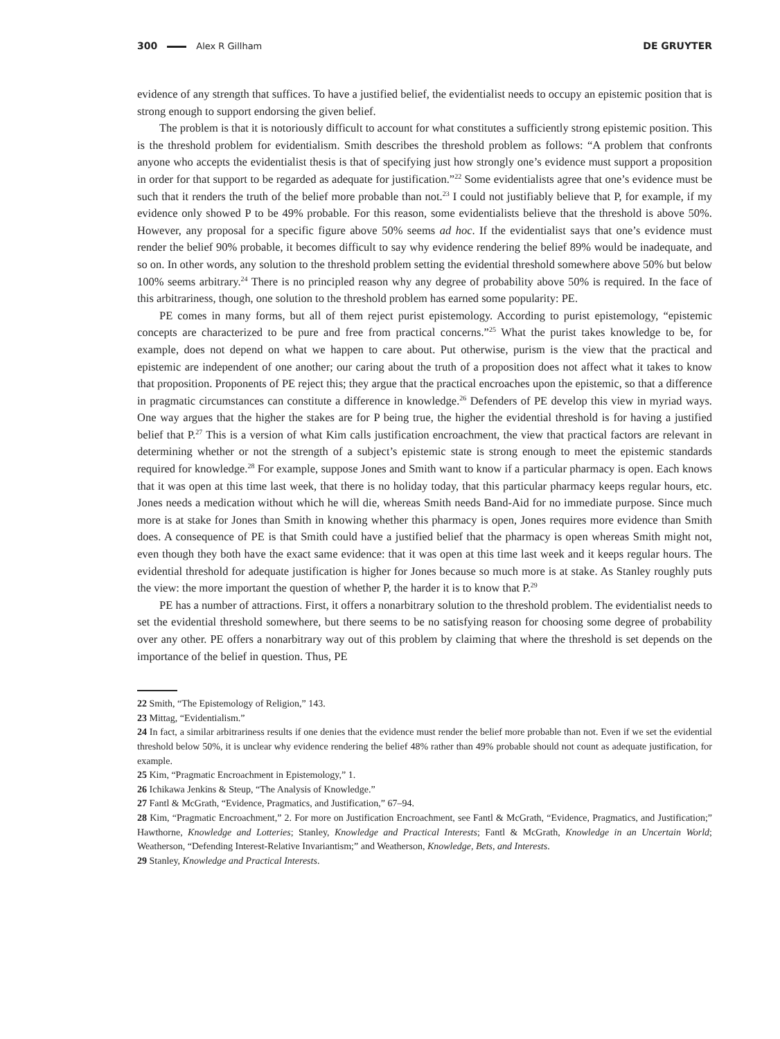300 Alex R Gillham DE GRUYTER
evidence of any strength that suffices. To have a justified belief, the evidentialist needs to occupy an epistemic position that is strong enough to support endorsing the given belief.
The problem is that it is notoriously difficult to account for what constitutes a sufficiently strong epistemic position. This is the threshold problem for evidentialism. Smith describes the threshold problem as follows: “A problem that confronts anyone who accepts the evidentialist thesis is that of specifying just how strongly one’s evidence must support a proposition in order for that support to be regarded as adequate for justification.”<sup>22</sup> Some evidentialists agree that one’s evidence must be such that it renders the truth of the belief more probable than not.<sup>23</sup> I could not justifiably believe that P, for example, if my evidence only showed P to be 49% probable. For this reason, some evidentialists believe that the threshold is above 50%. However, any proposal for a specific figure above 50% seems ad hoc. If the evidentialist says that one’s evidence must render the belief 90% probable, it becomes difficult to say why evidence rendering the belief 89% would be inadequate, and so on. In other words, any solution to the threshold problem setting the evidential threshold somewhere above 50% but below 100% seems arbitrary.<sup>24</sup> There is no principled reason why any degree of probability above 50% is required. In the face of this arbitrariness, though, one solution to the threshold problem has earned some popularity: PE.
PE comes in many forms, but all of them reject purist epistemology. According to purist epistemology, “epistemic concepts are characterized to be pure and free from practical concerns.”<sup>25</sup> What the purist takes knowledge to be, for example, does not depend on what we happen to care about. Put otherwise, purism is the view that the practical and epistemic are independent of one another; our caring about the truth of a proposition does not affect what it takes to know that proposition. Proponents of PE reject this; they argue that the practical encroaches upon the epistemic, so that a difference in pragmatic circumstances can constitute a difference in knowledge.<sup>26</sup> Defenders of PE develop this view in myriad ways. One way argues that the higher the stakes are for P being true, the higher the evidential threshold is for having a justified belief that P.<sup>27</sup> This is a version of what Kim calls justification encroachment, the view that practical factors are relevant in determining whether or not the strength of a subject’s epistemic state is strong enough to meet the epistemic standards required for knowledge.<sup>28</sup> For example, suppose Jones and Smith want to know if a particular pharmacy is open. Each knows that it was open at this time last week, that there is no holiday today, that this particular pharmacy keeps regular hours, etc. Jones needs a medication without which he will die, whereas Smith needs Band-Aid for no immediate purpose. Since much more is at stake for Jones than Smith in knowing whether this pharmacy is open, Jones requires more evidence than Smith does. A consequence of PE is that Smith could have a justified belief that the pharmacy is open whereas Smith might not, even though they both have the exact same evidence: that it was open at this time last week and it keeps regular hours. The evidential threshold for adequate justification is higher for Jones because so much more is at stake. As Stanley roughly puts the view: the more important the question of whether P, the harder it is to know that P.<sup>29</sup>
PE has a number of attractions. First, it offers a nonarbitrary solution to the threshold problem. The evidentialist needs to set the evidential threshold somewhere, but there seems to be no satisfying reason for choosing some degree of probability over any other. PE offers a nonarbitrary way out of this problem by claiming that where the threshold is set depends on the importance of the belief in question. Thus, PE
22 Smith, “The Epistemology of Religion,” 143.
23 Mittag, “Evidentialism.”
24 In fact, a similar arbitrariness results if one denies that the evidence must render the belief more probable than not. Even if we set the evidential threshold below 50%, it is unclear why evidence rendering the belief 48% rather than 49% probable should not count as adequate justification, for example.
25 Kim, “Pragmatic Encroachment in Epistemology,” 1.
26 Ichikawa Jenkins & Steup, “The Analysis of Knowledge.”
27 Fantl & McGrath, “Evidence, Pragmatics, and Justification,” 67–94.
28 Kim, “Pragmatic Encroachment,” 2. For more on Justification Encroachment, see Fantl & McGrath, “Evidence, Pragmatics, and Justification;” Hawthorne, Knowledge and Lotteries; Stanley, Knowledge and Practical Interests; Fantl & McGrath, Knowledge in an Uncertain World; Weatherson, “Defending Interest-Relative Invariantism;” and Weatherson, Knowledge, Bets, and Interests.
29 Stanley, Knowledge and Practical Interests.